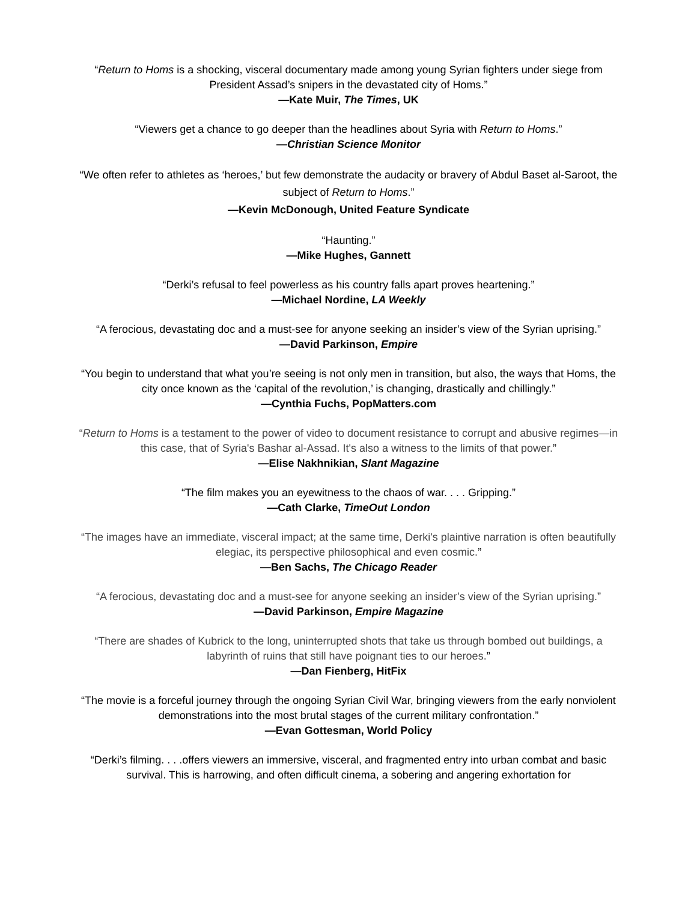“Return to Homs is a shocking, visceral documentary made among young Syrian fighters under siege from President Assad’s snipers in the devastated city of Homs.”
—Kate Muir, The Times, UK
“Viewers get a chance to go deeper than the headlines about Syria with Return to Homs.”
—Christian Science Monitor
“We often refer to athletes as ‘heroes,’ but few demonstrate the audacity or bravery of Abdul Baset al-Saroot, the subject of Return to Homs.”
—Kevin McDonough, United Feature Syndicate
“Haunting.”
—Mike Hughes, Gannett
“Derki’s refusal to feel powerless as his country falls apart proves heartening.”
—Michael Nordine, LA Weekly
“A ferocious, devastating doc and a must-see for anyone seeking an insider’s view of the Syrian uprising.”
—David Parkinson, Empire
“You begin to understand that what you’re seeing is not only men in transition, but also, the ways that Homs, the city once known as the ‘capital of the revolution,’ is changing, drastically and chillingly.”
—Cynthia Fuchs, PopMatters.com
“Return to Homs is a testament to the power of video to document resistance to corrupt and abusive regimes—in this case, that of Syria's Bashar al-Assad. It's also a witness to the limits of that power.”
—Elise Nakhnikian, Slant Magazine
“The film makes you an eyewitness to the chaos of war. . . . Gripping.”
—Cath Clarke, TimeOut London
“The images have an immediate, visceral impact; at the same time, Derki's plaintive narration is often beautifully elegiac, its perspective philosophical and even cosmic.”
—Ben Sachs, The Chicago Reader
“A ferocious, devastating doc and a must-see for anyone seeking an insider’s view of the Syrian uprising.”
—David Parkinson, Empire Magazine
“There are shades of Kubrick to the long, uninterrupted shots that take us through bombed out buildings, a labyrinth of ruins that still have poignant ties to our heroes.”
—Dan Fienberg, HitFix
“The movie is a forceful journey through the ongoing Syrian Civil War, bringing viewers from the early nonviolent demonstrations into the most brutal stages of the current military confrontation.”
—Evan Gottesman, World Policy
“Derki’s filming. . . .offers viewers an immersive, visceral, and fragmented entry into urban combat and basic survival. This is harrowing, and often difficult cinema, a sobering and angering exhortation for